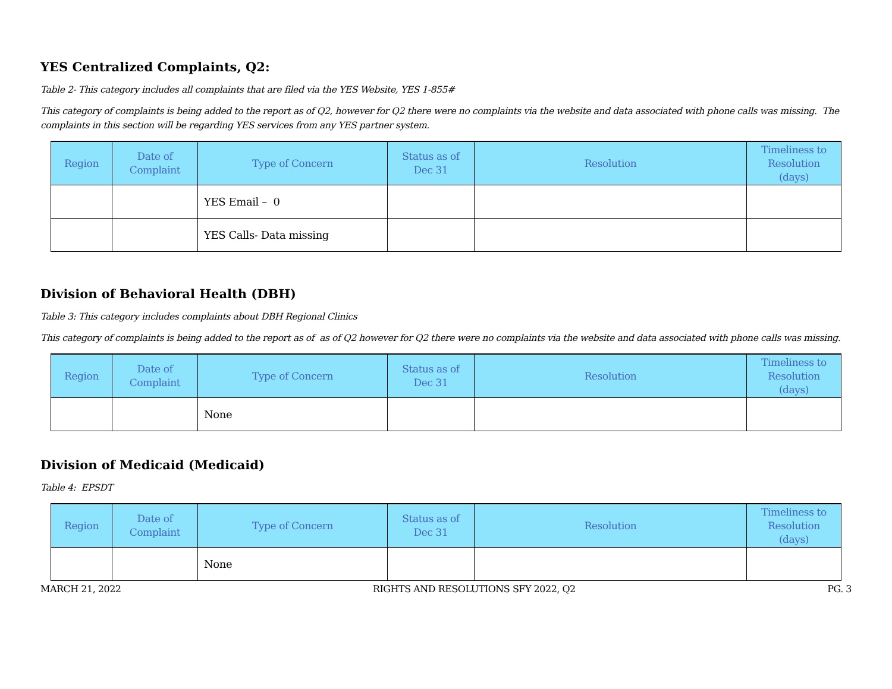YES Centralized Complaints, Q2:
Table 2- This category includes all complaints that are filed via the YES Website, YES 1-855#
This category of complaints is being added to the report as of Q2, however for Q2 there were no complaints via the website and data associated with phone calls was missing. The complaints in this section will be regarding YES services from any YES partner system.
| Region | Date of Complaint | Type of Concern | Status as of Dec 31 | Resolution | Timeliness to Resolution (days) |
| --- | --- | --- | --- | --- | --- |
| | | YES Email – 0 | | | |
| | | YES Calls- Data missing | | | |
Division of Behavioral Health (DBH)
Table 3: This category includes complaints about DBH Regional Clinics
This category of complaints is being added to the report as of as of Q2 however for Q2 there were no complaints via the website and data associated with phone calls was missing.
| Region | Date of Complaint | Type of Concern | Status as of Dec 31 | Resolution | Timeliness to Resolution (days) |
| --- | --- | --- | --- | --- | --- |
| | | None | | | |
Division of Medicaid (Medicaid)
Table 4: EPSDT
| Region | Date of Complaint | Type of Concern | Status as of Dec 31 | Resolution | Timeliness to Resolution (days) |
| --- | --- | --- | --- | --- | --- |
| | | None | | | |
MARCH 21, 2022 RIGHTS AND RESOLUTIONS SFY 2022, Q2 PG. 3